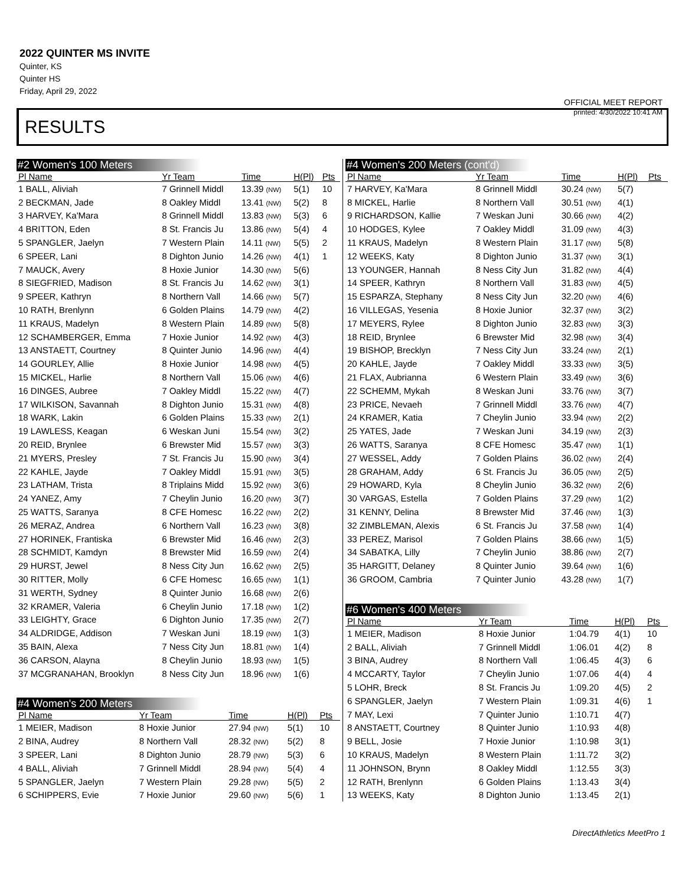2022 QUINTER MS INVITE
Quinter, KS
Quinter HS
Friday, April 29, 2022
OFFICIAL MEET REPORT
printed: 4/30/2022 10:41 AM
RESULTS
#2 Women's 100 Meters
| Pl Name | Yr Team | Time | H(Pl) | Pts |
| --- | --- | --- | --- | --- |
| 1 BALL, Aliviah | 7 Grinnell Middl | 13.39 (NW) | 5(1) | 10 |
| 2 BECKMAN, Jade | 8 Oakley Middl | 13.41 (NW) | 5(2) | 8 |
| 3 HARVEY, Ka'Mara | 8 Grinnell Middl | 13.83 (NW) | 5(3) | 6 |
| 4 BRITTON, Eden | 8 St. Francis Ju | 13.86 (NW) | 5(4) | 4 |
| 5 SPANGLER, Jaelyn | 7 Western Plain | 14.11 (NW) | 5(5) | 2 |
| 6 SPEER, Lani | 8 Dighton Junio | 14.26 (NW) | 4(1) | 1 |
| 7 MAUCK, Avery | 8 Hoxie Junior | 14.30 (NW) | 5(6) | |
| 8 SIEGFRIED, Madison | 8 St. Francis Ju | 14.62 (NW) | 3(1) | |
| 9 SPEER, Kathryn | 8 Northern Vall | 14.66 (NW) | 5(7) | |
| 10 RATH, Brenlynn | 6 Golden Plains | 14.79 (NW) | 4(2) | |
| 11 KRAUS, Madelyn | 8 Western Plain | 14.89 (NW) | 5(8) | |
| 12 SCHAMBERGER, Emma | 7 Hoxie Junior | 14.92 (NW) | 4(3) | |
| 13 ANSTAETT, Courtney | 8 Quinter Junio | 14.96 (NW) | 4(4) | |
| 14 GOURLEY, Allie | 8 Hoxie Junior | 14.98 (NW) | 4(5) | |
| 15 MICKEL, Harlie | 8 Northern Vall | 15.06 (NW) | 4(6) | |
| 16 DINGES, Aubree | 7 Oakley Middl | 15.22 (NW) | 4(7) | |
| 17 WILKISON, Savannah | 8 Dighton Junio | 15.31 (NW) | 4(8) | |
| 18 WARK, Lakin | 6 Golden Plains | 15.33 (NW) | 2(1) | |
| 19 LAWLESS, Keagan | 6 Weskan Juni | 15.54 (NW) | 3(2) | |
| 20 REID, Brynlee | 6 Brewster Mid | 15.57 (NW) | 3(3) | |
| 21 MYERS, Presley | 7 St. Francis Ju | 15.90 (NW) | 3(4) | |
| 22 KAHLE, Jayde | 7 Oakley Middl | 15.91 (NW) | 3(5) | |
| 23 LATHAM, Trista | 8 Triplains Midd | 15.92 (NW) | 3(6) | |
| 24 YANEZ, Amy | 7 Cheylin Junio | 16.20 (NW) | 3(7) | |
| 25 WATTS, Saranya | 8 CFE Homesc | 16.22 (NW) | 2(2) | |
| 26 MERAZ, Andrea | 6 Northern Vall | 16.23 (NW) | 3(8) | |
| 27 HORINEK, Frantiska | 6 Brewster Mid | 16.46 (NW) | 2(3) | |
| 28 SCHMIDT, Kamdyn | 8 Brewster Mid | 16.59 (NW) | 2(4) | |
| 29 HURST, Jewel | 8 Ness City Jun | 16.62 (NW) | 2(5) | |
| 30 RITTER, Molly | 6 CFE Homesc | 16.65 (NW) | 1(1) | |
| 31 WERTH, Sydney | 8 Quinter Junio | 16.68 (NW) | 2(6) | |
| 32 KRAMER, Valeria | 6 Cheylin Junio | 17.18 (NW) | 1(2) | |
| 33 LEIGHTY, Grace | 6 Dighton Junio | 17.35 (NW) | 2(7) | |
| 34 ALDRIDGE, Addison | 7 Weskan Juni | 18.19 (NW) | 1(3) | |
| 35 BAIN, Alexa | 7 Ness City Jun | 18.81 (NW) | 1(4) | |
| 36 CARSON, Alayna | 8 Cheylin Junio | 18.93 (NW) | 1(5) | |
| 37 MCGRANAHAN, Brooklyn | 8 Ness City Jun | 18.96 (NW) | 1(6) | |
#4 Women's 200 Meters
| Pl Name | Yr Team | Time | H(Pl) | Pts |
| --- | --- | --- | --- | --- |
| 1 MEIER, Madison | 8 Hoxie Junior | 27.94 (NW) | 5(1) | 10 |
| 2 BINA, Audrey | 8 Northern Vall | 28.32 (NW) | 5(2) | 8 |
| 3 SPEER, Lani | 8 Dighton Junio | 28.79 (NW) | 5(3) | 6 |
| 4 BALL, Aliviah | 7 Grinnell Middl | 28.94 (NW) | 5(4) | 4 |
| 5 SPANGLER, Jaelyn | 7 Western Plain | 29.28 (NW) | 5(5) | 2 |
| 6 SCHIPPERS, Evie | 7 Hoxie Junior | 29.60 (NW) | 5(6) | 1 |
#4 Women's 200 Meters (cont'd)
| Pl Name | Yr Team | Time | H(Pl) | Pts |
| --- | --- | --- | --- | --- |
| 7 HARVEY, Ka'Mara | 8 Grinnell Middl | 30.24 (NW) | 5(7) | |
| 8 MICKEL, Harlie | 8 Northern Vall | 30.51 (NW) | 4(1) | |
| 9 RICHARDSON, Kallie | 7 Weskan Juni | 30.66 (NW) | 4(2) | |
| 10 HODGES, Kylee | 7 Oakley Middl | 31.09 (NW) | 4(3) | |
| 11 KRAUS, Madelyn | 8 Western Plain | 31.17 (NW) | 5(8) | |
| 12 WEEKS, Katy | 8 Dighton Junio | 31.37 (NW) | 3(1) | |
| 13 YOUNGER, Hannah | 8 Ness City Jun | 31.82 (NW) | 4(4) | |
| 14 SPEER, Kathryn | 8 Northern Vall | 31.83 (NW) | 4(5) | |
| 15 ESPARZA, Stephany | 8 Ness City Jun | 32.20 (NW) | 4(6) | |
| 16 VILLEGAS, Yesenia | 8 Hoxie Junior | 32.37 (NW) | 3(2) | |
| 17 MEYERS, Rylee | 8 Dighton Junio | 32.83 (NW) | 3(3) | |
| 18 REID, Brynlee | 6 Brewster Mid | 32.98 (NW) | 3(4) | |
| 19 BISHOP, Brecklyn | 7 Ness City Jun | 33.24 (NW) | 2(1) | |
| 20 KAHLE, Jayde | 7 Oakley Middl | 33.33 (NW) | 3(5) | |
| 21 FLAX, Aubrianna | 6 Western Plain | 33.49 (NW) | 3(6) | |
| 22 SCHEMM, Mykah | 8 Weskan Juni | 33.76 (NW) | 3(7) | |
| 23 PRICE, Nevaeh | 7 Grinnell Middl | 33.76 (NW) | 4(7) | |
| 24 KRAMER, Katia | 7 Cheylin Junio | 33.94 (NW) | 2(2) | |
| 25 YATES, Jade | 7 Weskan Juni | 34.19 (NW) | 2(3) | |
| 26 WATTS, Saranya | 8 CFE Homesc | 35.47 (NW) | 1(1) | |
| 27 WESSEL, Addy | 7 Golden Plains | 36.02 (NW) | 2(4) | |
| 28 GRAHAM, Addy | 6 St. Francis Ju | 36.05 (NW) | 2(5) | |
| 29 HOWARD, Kyla | 8 Cheylin Junio | 36.32 (NW) | 2(6) | |
| 30 VARGAS, Estella | 7 Golden Plains | 37.29 (NW) | 1(2) | |
| 31 KENNY, Delina | 8 Brewster Mid | 37.46 (NW) | 1(3) | |
| 32 ZIMBLEMAN, Alexis | 6 St. Francis Ju | 37.58 (NW) | 1(4) | |
| 33 PEREZ, Marisol | 7 Golden Plains | 38.66 (NW) | 1(5) | |
| 34 SABATKA, Lilly | 7 Cheylin Junio | 38.86 (NW) | 2(7) | |
| 35 HARGITT, Delaney | 8 Quinter Junio | 39.64 (NW) | 1(6) | |
| 36 GROOM, Cambria | 7 Quinter Junio | 43.28 (NW) | 1(7) | |
#6 Women's 400 Meters
| Pl Name | Yr Team | Time | H(Pl) | Pts |
| --- | --- | --- | --- | --- |
| 1 MEIER, Madison | 8 Hoxie Junior | 1:04.79 | 4(1) | 10 |
| 2 BALL, Aliviah | 7 Grinnell Middl | 1:06.01 | 4(2) | 8 |
| 3 BINA, Audrey | 8 Northern Vall | 1:06.45 | 4(3) | 6 |
| 4 MCCARTY, Taylor | 7 Cheylin Junio | 1:07.06 | 4(4) | 4 |
| 5 LOHR, Breck | 8 St. Francis Ju | 1:09.20 | 4(5) | 2 |
| 6 SPANGLER, Jaelyn | 7 Western Plain | 1:09.31 | 4(6) | 1 |
| 7 MAY, Lexi | 7 Quinter Junio | 1:10.71 | 4(7) | |
| 8 ANSTAETT, Courtney | 8 Quinter Junio | 1:10.93 | 4(8) | |
| 9 BELL, Josie | 7 Hoxie Junior | 1:10.98 | 3(1) | |
| 10 KRAUS, Madelyn | 8 Western Plain | 1:11.72 | 3(2) | |
| 11 JOHNSON, Brynn | 8 Oakley Middl | 1:12.55 | 3(3) | |
| 12 RATH, Brenlynn | 6 Golden Plains | 1:13.43 | 3(4) | |
| 13 WEEKS, Katy | 8 Dighton Junio | 1:13.45 | 2(1) | |
DirectAthletics MeetPro 1